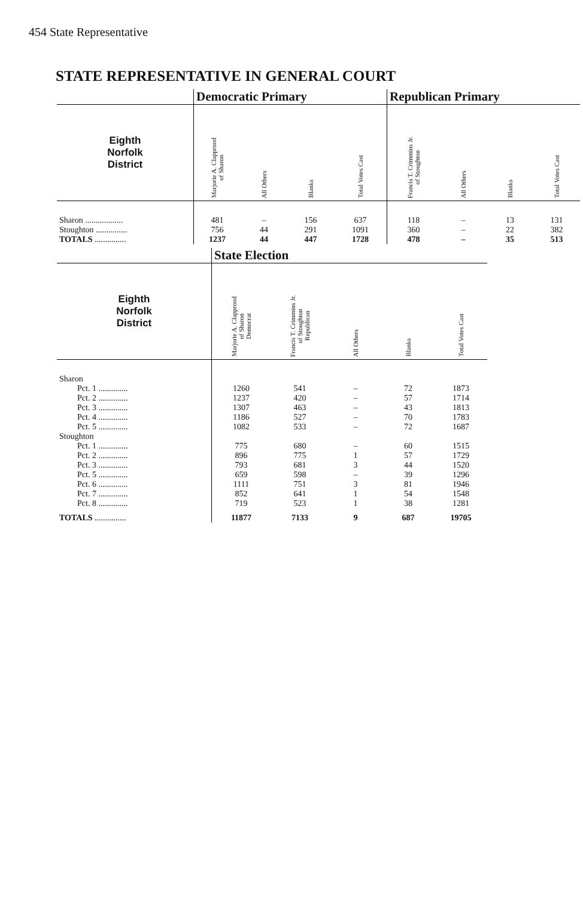454 State Representative
STATE REPRESENTATIVE IN GENERAL COURT
| | Democratic Primary | | | | Republican Primary | | | |
| Eighth Norfolk District | Marjorie A. Clapprood of Sharon | All Others | Blanks | Total Votes Cast | Francis T. Crimmins Jr. of Stoughton | All Others | Blanks | Total Votes Cast |
| Sharon .................. | 481 | – | 156 | 637 | 118 | – | 13 | 131 |
| Stoughton ............... | 756 | 44 | 291 | 1091 | 360 | – | 22 | 382 |
| TOTALS ............... | 1237 | 44 | 447 | 1728 | 478 | – | 35 | 513 |
| | State Election | | | | |
| Eighth Norfolk District | Marjorie A. Clapprood of Sharon Democrat | Francis T. Crimmins Jr. of Stoughton Republican | All Others | Blanks | Total Votes Cast |
| Sharon | | | | | |
| Pct. 1 .............. | 1260 | 541 | – | 72 | 1873 |
| Pct. 2 .............. | 1237 | 420 | – | 57 | 1714 |
| Pct. 3 .............. | 1307 | 463 | – | 43 | 1813 |
| Pct. 4 .............. | 1186 | 527 | – | 70 | 1783 |
| Pct. 5 .............. | 1082 | 533 | – | 72 | 1687 |
| Stoughton | | | | | |
| Pct. 1 .............. | 775 | 680 | – | 60 | 1515 |
| Pct. 2 .............. | 896 | 775 | 1 | 57 | 1729 |
| Pct. 3 .............. | 793 | 681 | 3 | 44 | 1520 |
| Pct. 5 .............. | 659 | 598 | – | 39 | 1296 |
| Pct. 6 .............. | 1111 | 751 | 3 | 81 | 1946 |
| Pct. 7 .............. | 852 | 641 | 1 | 54 | 1548 |
| Pct. 8 .............. | 719 | 523 | 1 | 38 | 1281 |
| TOTALS ............... | 11877 | 7133 | 9 | 687 | 19705 |